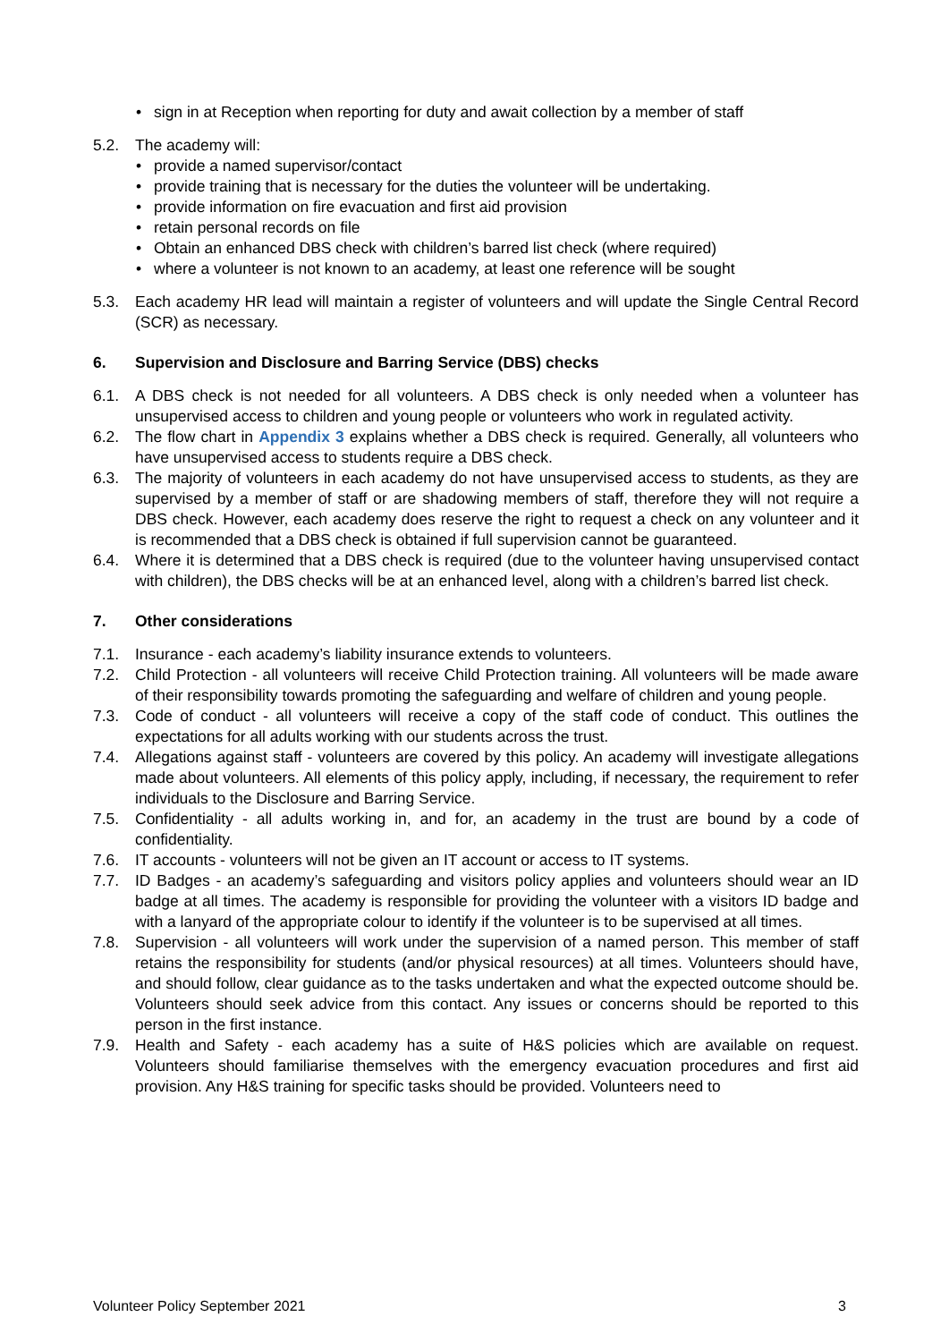sign in at Reception when reporting for duty and await collection by a member of staff
5.2. The academy will:
provide a named supervisor/contact
provide training that is necessary for the duties the volunteer will be undertaking.
provide information on fire evacuation and first aid provision
retain personal records on file
Obtain an enhanced DBS check with children’s barred list check (where required)
where a volunteer is not known to an academy, at least one reference will be sought
5.3. Each academy HR lead will maintain a register of volunteers and will update the Single Central Record (SCR) as necessary.
6. Supervision and Disclosure and Barring Service (DBS) checks
6.1. A DBS check is not needed for all volunteers. A DBS check is only needed when a volunteer has unsupervised access to children and young people or volunteers who work in regulated activity.
6.2. The flow chart in Appendix 3 explains whether a DBS check is required. Generally, all volunteers who have unsupervised access to students require a DBS check.
6.3. The majority of volunteers in each academy do not have unsupervised access to students, as they are supervised by a member of staff or are shadowing members of staff, therefore they will not require a DBS check. However, each academy does reserve the right to request a check on any volunteer and it is recommended that a DBS check is obtained if full supervision cannot be guaranteed.
6.4. Where it is determined that a DBS check is required (due to the volunteer having unsupervised contact with children), the DBS checks will be at an enhanced level, along with a children’s barred list check.
7. Other considerations
7.1. Insurance - each academy’s liability insurance extends to volunteers.
7.2. Child Protection - all volunteers will receive Child Protection training. All volunteers will be made aware of their responsibility towards promoting the safeguarding and welfare of children and young people.
7.3. Code of conduct - all volunteers will receive a copy of the staff code of conduct. This outlines the expectations for all adults working with our students across the trust.
7.4. Allegations against staff - volunteers are covered by this policy. An academy will investigate allegations made about volunteers. All elements of this policy apply, including, if necessary, the requirement to refer individuals to the Disclosure and Barring Service.
7.5. Confidentiality - all adults working in, and for, an academy in the trust are bound by a code of confidentiality.
7.6. IT accounts - volunteers will not be given an IT account or access to IT systems.
7.7. ID Badges - an academy’s safeguarding and visitors policy applies and volunteers should wear an ID badge at all times. The academy is responsible for providing the volunteer with a visitors ID badge and with a lanyard of the appropriate colour to identify if the volunteer is to be supervised at all times.
7.8. Supervision - all volunteers will work under the supervision of a named person. This member of staff retains the responsibility for students (and/or physical resources) at all times. Volunteers should have, and should follow, clear guidance as to the tasks undertaken and what the expected outcome should be. Volunteers should seek advice from this contact. Any issues or concerns should be reported to this person in the first instance.
7.9. Health and Safety - each academy has a suite of H&S policies which are available on request. Volunteers should familiarise themselves with the emergency evacuation procedures and first aid provision. Any H&S training for specific tasks should be provided. Volunteers need to
Volunteer Policy September 2021 3